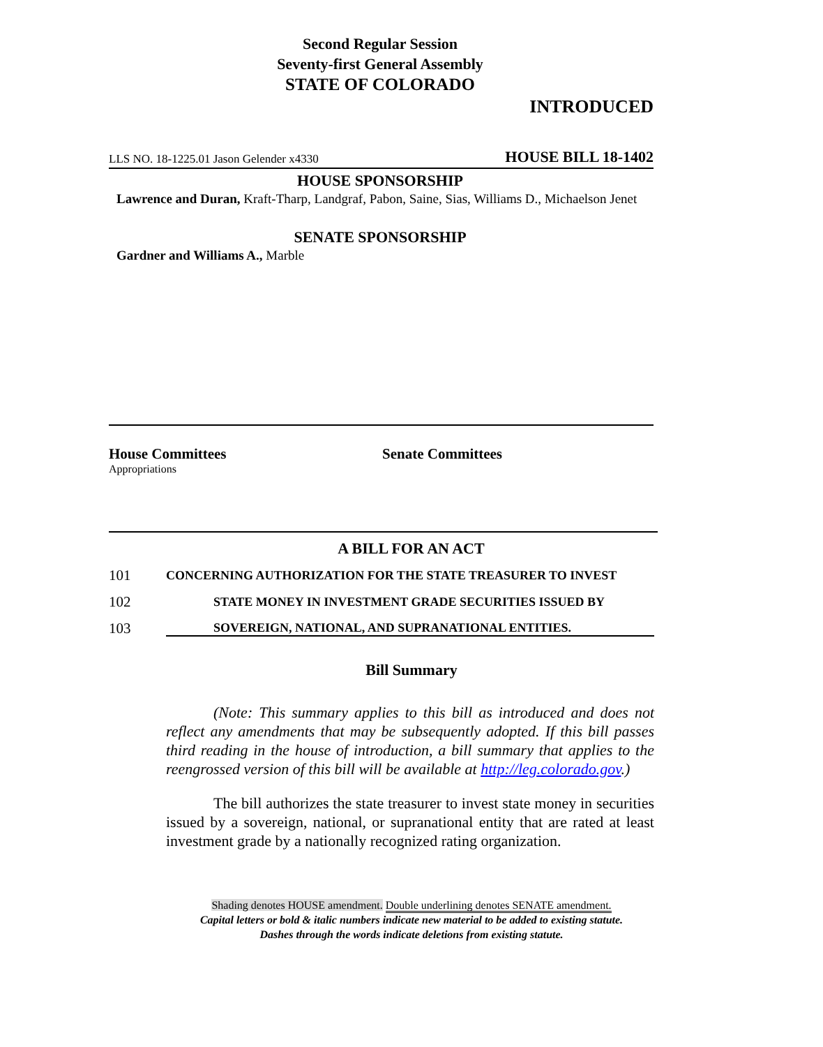Second Regular Session
Seventy-first General Assembly
STATE OF COLORADO
INTRODUCED
LLS NO. 18-1225.01 Jason Gelender x4330 HOUSE BILL 18-1402
HOUSE SPONSORSHIP
Lawrence and Duran, Kraft-Tharp, Landgraf, Pabon, Saine, Sias, Williams D., Michaelson Jenet
SENATE SPONSORSHIP
Gardner and Williams A., Marble
House Committees
Appropriations
Senate Committees
A BILL FOR AN ACT
101 CONCERNING AUTHORIZATION FOR THE STATE TREASURER TO INVEST
102 STATE MONEY IN INVESTMENT GRADE SECURITIES ISSUED BY
103 SOVEREIGN, NATIONAL, AND SUPRANATIONAL ENTITIES.
Bill Summary
(Note: This summary applies to this bill as introduced and does not reflect any amendments that may be subsequently adopted. If this bill passes third reading in the house of introduction, a bill summary that applies to the reengrossed version of this bill will be available at http://leg.colorado.gov.)
The bill authorizes the state treasurer to invest state money in securities issued by a sovereign, national, or supranational entity that are rated at least investment grade by a nationally recognized rating organization.
Shading denotes HOUSE amendment. Double underlining denotes SENATE amendment.
Capital letters or bold & italic numbers indicate new material to be added to existing statute.
Dashes through the words indicate deletions from existing statute.